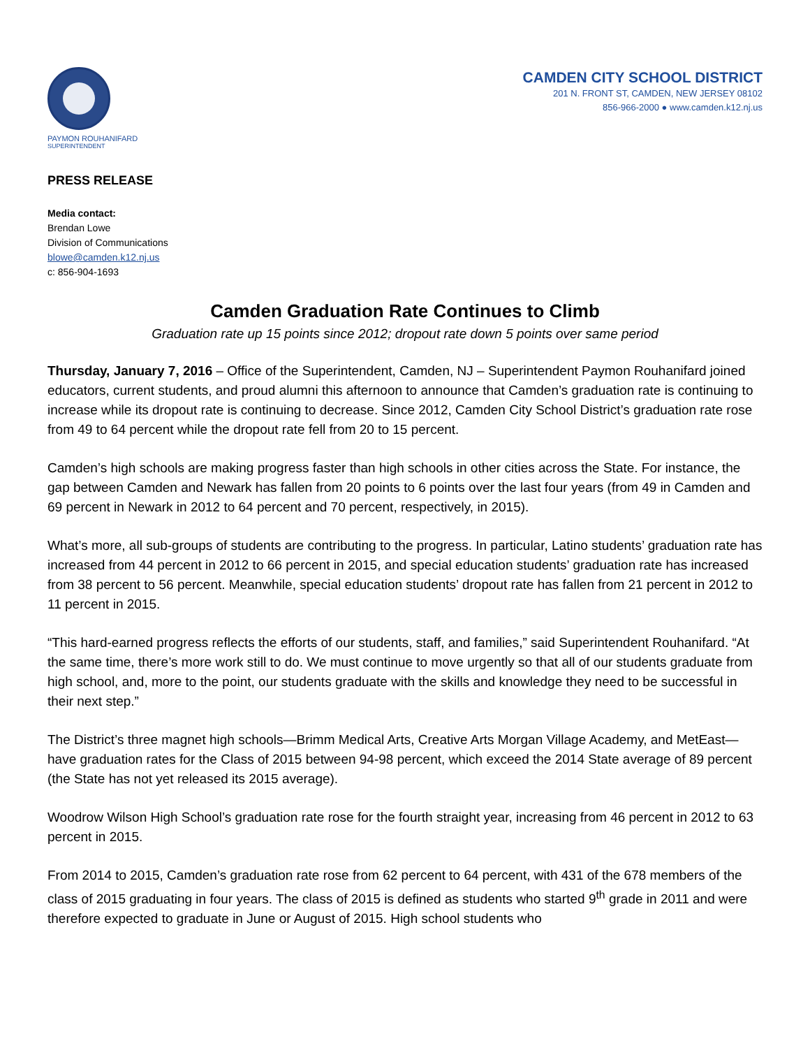PAYMON ROUHANIFARD
SUPERINTENDENT
CAMDEN CITY SCHOOL DISTRICT
201 N. FRONT ST, CAMDEN, NEW JERSEY 08102
856-966-2000 ● www.camden.k12.nj.us
PRESS RELEASE
Media contact:
Brendan Lowe
Division of Communications
blowe@camden.k12.nj.us
c: 856-904-1693
Camden Graduation Rate Continues to Climb
Graduation rate up 15 points since 2012; dropout rate down 5 points over same period
Thursday, January 7, 2016 – Office of the Superintendent, Camden, NJ – Superintendent Paymon Rouhanifard joined educators, current students, and proud alumni this afternoon to announce that Camden’s graduation rate is continuing to increase while its dropout rate is continuing to decrease. Since 2012, Camden City School District’s graduation rate rose from 49 to 64 percent while the dropout rate fell from 20 to 15 percent.
Camden’s high schools are making progress faster than high schools in other cities across the State. For instance, the gap between Camden and Newark has fallen from 20 points to 6 points over the last four years (from 49 in Camden and 69 percent in Newark in 2012 to 64 percent and 70 percent, respectively, in 2015).
What’s more, all sub-groups of students are contributing to the progress. In particular, Latino students’ graduation rate has increased from 44 percent in 2012 to 66 percent in 2015, and special education students’ graduation rate has increased from 38 percent to 56 percent. Meanwhile, special education students’ dropout rate has fallen from 21 percent in 2012 to 11 percent in 2015.
“This hard-earned progress reflects the efforts of our students, staff, and families,” said Superintendent Rouhanifard. “At the same time, there’s more work still to do. We must continue to move urgently so that all of our students graduate from high school, and, more to the point, our students graduate with the skills and knowledge they need to be successful in their next step.”
The District’s three magnet high schools—Brimm Medical Arts, Creative Arts Morgan Village Academy, and MetEast—have graduation rates for the Class of 2015 between 94-98 percent, which exceed the 2014 State average of 89 percent (the State has not yet released its 2015 average).
Woodrow Wilson High School’s graduation rate rose for the fourth straight year, increasing from 46 percent in 2012 to 63 percent in 2015.
From 2014 to 2015, Camden’s graduation rate rose from 62 percent to 64 percent, with 431 of the 678 members of the class of 2015 graduating in four years. The class of 2015 is defined as students who started 9<sup>th</sup> grade in 2011 and were therefore expected to graduate in June or August of 2015. High school students who